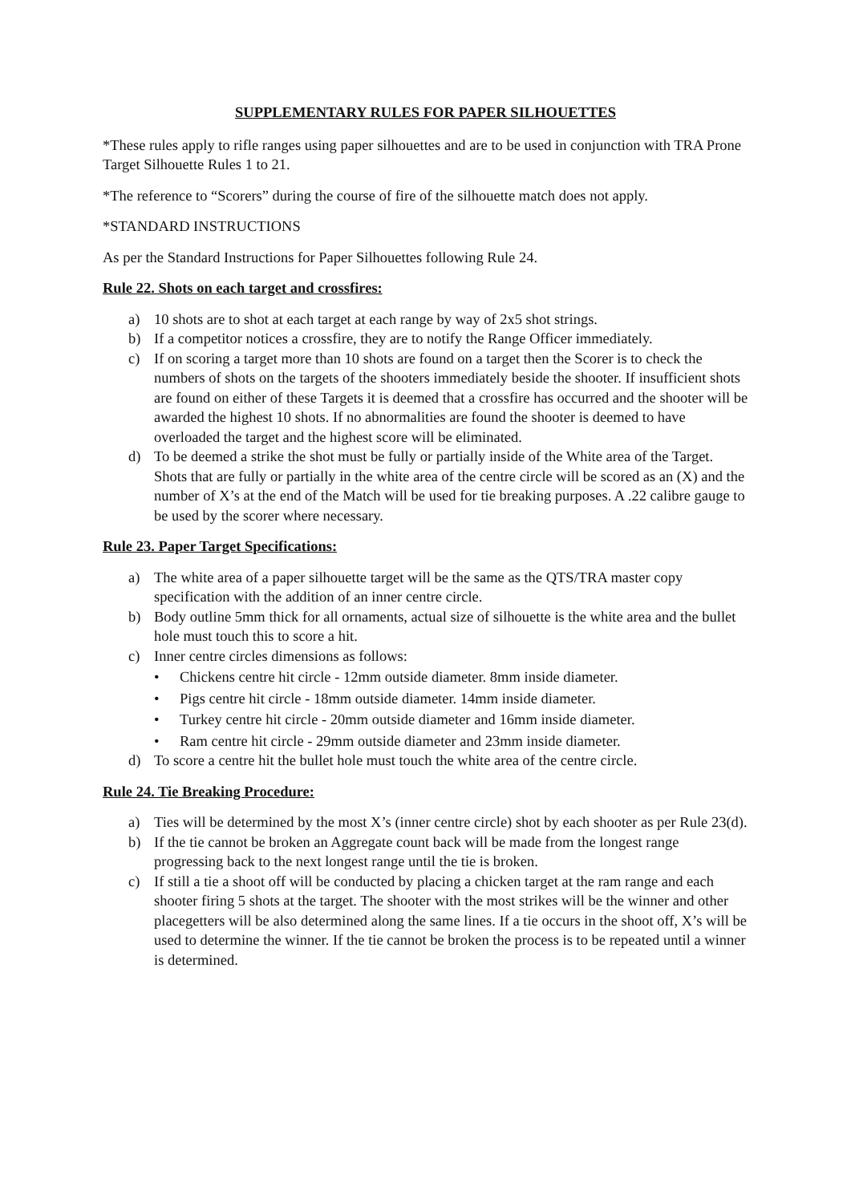SUPPLEMENTARY RULES FOR PAPER SILHOUETTES
*These rules apply to rifle ranges using paper silhouettes and are to be used in conjunction with TRA Prone Target Silhouette Rules 1 to 21.
*The reference to “Scorers” during the course of fire of the silhouette match does not apply.
*STANDARD INSTRUCTIONS
As per the Standard Instructions for Paper Silhouettes following Rule 24.
Rule 22. Shots on each target and crossfires:
a) 10 shots are to shot at each target at each range by way of 2x5 shot strings.
b) If a competitor notices a crossfire, they are to notify the Range Officer immediately.
c) If on scoring a target more than 10 shots are found on a target then the Scorer is to check the numbers of shots on the targets of the shooters immediately beside the shooter. If insufficient shots are found on either of these Targets it is deemed that a crossfire has occurred and the shooter will be awarded the highest 10 shots. If no abnormalities are found the shooter is deemed to have overloaded the target and the highest score will be eliminated.
d) To be deemed a strike the shot must be fully or partially inside of the White area of the Target. Shots that are fully or partially in the white area of the centre circle will be scored as an (X) and the number of X’s at the end of the Match will be used for tie breaking purposes. A .22 calibre gauge to be used by the scorer where necessary.
Rule 23. Paper Target Specifications:
a) The white area of a paper silhouette target will be the same as the QTS/TRA master copy specification with the addition of an inner centre circle.
b) Body outline 5mm thick for all ornaments, actual size of silhouette is the white area and the bullet hole must touch this to score a hit.
c) Inner centre circles dimensions as follows:
• Chickens centre hit circle - 12mm outside diameter. 8mm inside diameter.
• Pigs centre hit circle - 18mm outside diameter. 14mm inside diameter.
• Turkey centre hit circle - 20mm outside diameter and 16mm inside diameter.
• Ram centre hit circle - 29mm outside diameter and 23mm inside diameter.
d) To score a centre hit the bullet hole must touch the white area of the centre circle.
Rule 24. Tie Breaking Procedure:
a) Ties will be determined by the most X’s (inner centre circle) shot by each shooter as per Rule 23(d).
b) If the tie cannot be broken an Aggregate count back will be made from the longest range progressing back to the next longest range until the tie is broken.
c) If still a tie a shoot off will be conducted by placing a chicken target at the ram range and each shooter firing 5 shots at the target. The shooter with the most strikes will be the winner and other placegetters will be also determined along the same lines. If a tie occurs in the shoot off, X’s will be used to determine the winner. If the tie cannot be broken the process is to be repeated until a winner is determined.